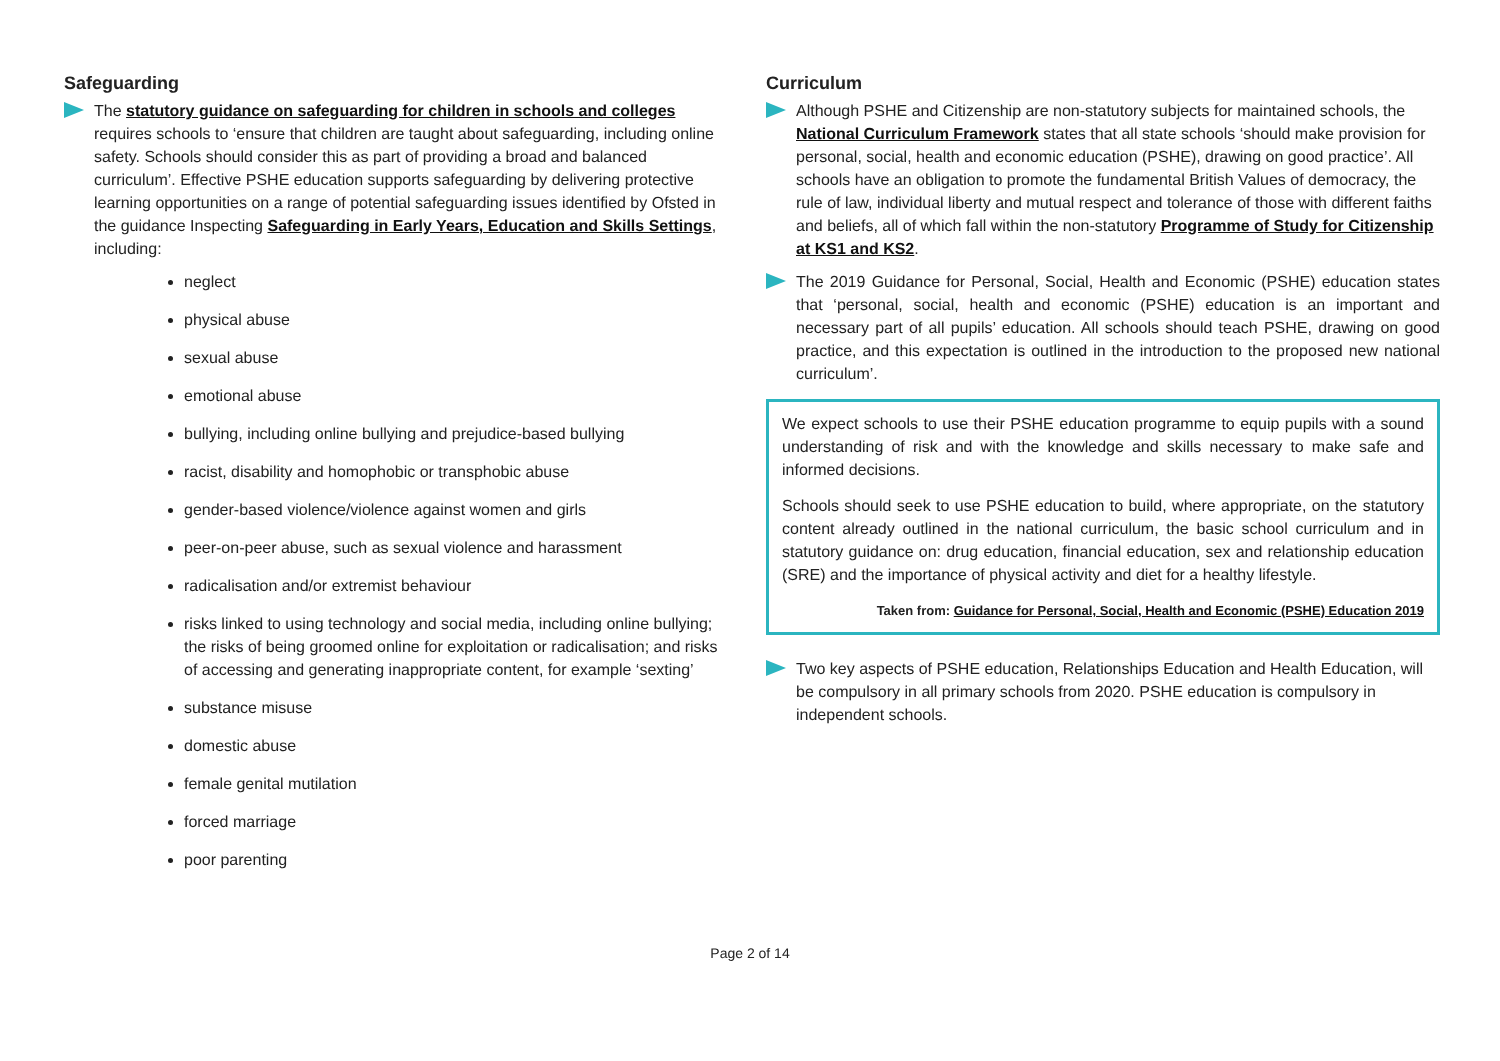Safeguarding
The statutory guidance on safeguarding for children in schools and colleges requires schools to ‘ensure that children are taught about safeguarding, including online safety. Schools should consider this as part of providing a broad and balanced curriculum’. Effective PSHE education supports safeguarding by delivering protective learning opportunities on a range of potential safeguarding issues identified by Ofsted in the guidance Inspecting Safeguarding in Early Years, Education and Skills Settings, including:
neglect
physical abuse
sexual abuse
emotional abuse
bullying, including online bullying and prejudice-based bullying
racist, disability and homophobic or transphobic abuse
gender-based violence/violence against women and girls
peer-on-peer abuse, such as sexual violence and harassment
radicalisation and/or extremist behaviour
risks linked to using technology and social media, including online bullying; the risks of being groomed online for exploitation or radicalisation; and risks of accessing and generating inappropriate content, for example ‘sexting’
substance misuse
domestic abuse
female genital mutilation
forced marriage
poor parenting
Curriculum
Although PSHE and Citizenship are non-statutory subjects for maintained schools, the National Curriculum Framework states that all state schools ‘should make provision for personal, social, health and economic education (PSHE), drawing on good practice’. All schools have an obligation to promote the fundamental British Values of democracy, the rule of law, individual liberty and mutual respect and tolerance of those with different faiths and beliefs, all of which fall within the non-statutory Programme of Study for Citizenship at KS1 and KS2.
The 2019 Guidance for Personal, Social, Health and Economic (PSHE) education states that ‘personal, social, health and economic (PSHE) education is an important and necessary part of all pupils’ education. All schools should teach PSHE, drawing on good practice, and this expectation is outlined in the introduction to the proposed new national curriculum’.
We expect schools to use their PSHE education programme to equip pupils with a sound understanding of risk and with the knowledge and skills necessary to make safe and informed decisions.
Schools should seek to use PSHE education to build, where appropriate, on the statutory content already outlined in the national curriculum, the basic school curriculum and in statutory guidance on: drug education, financial education, sex and relationship education (SRE) and the importance of physical activity and diet for a healthy lifestyle.
Taken from: Guidance for Personal, Social, Health and Economic (PSHE) Education 2019
Two key aspects of PSHE education, Relationships Education and Health Education, will be compulsory in all primary schools from 2020. PSHE education is compulsory in independent schools.
Page 2 of 14